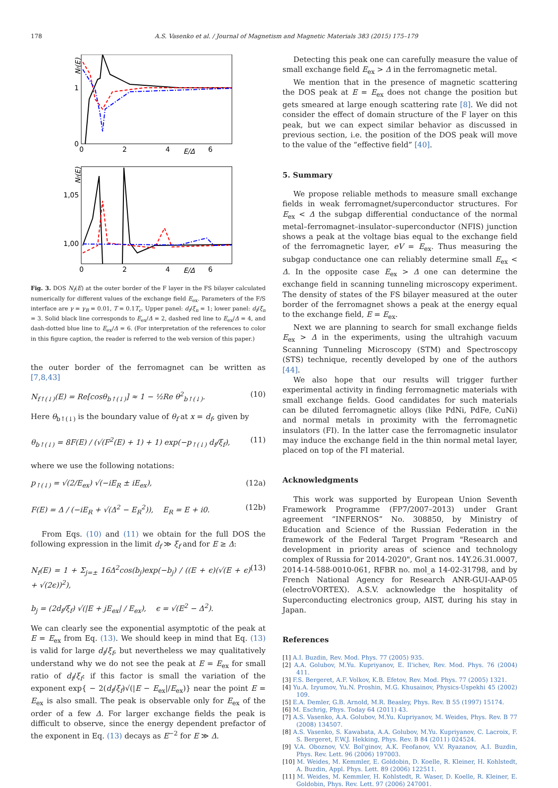178 A.S. Vasenko et al. / Journal of Magnetism and Magnetic Materials 383 (2015) 175–179
Nf(E)
1
0
0
2
4
E/Δ
6
Nf(E)
1,05
1,00
0
2
4
E/Δ
6
Fig. 3. DOS N<sub>f</sub>(E) at the outer border of the F layer in the FS bilayer calculated numerically for different values of the exchange field E<sub>ex</sub>. Parameters of the F/S interface are γ = γ<sub>B</sub> = 0.01, T = 0.1T<sub>c</sub>. Upper panel: d<sub>f</sub>/ξ<sub>n</sub> = 1; lower panel: d<sub>f</sub>/ξ<sub>n</sub> = 3. Solid black line corresponds to E<sub>ex</sub>/Δ = 2, dashed red line to E<sub>ex</sub>/Δ = 4, and dash-dotted blue line to E<sub>ex</sub>/Δ = 6. (For interpretation of the references to color in this figure caption, the reader is referred to the web version of this paper.)
the outer border of the ferromagnet can be written as [7,8,43]
N<sub>f↑(↓)</sub>(E) = Re[cosθ<sub>b↑(↓)</sub>] ≈ 1 − ½Re θ<sup>2</sup><sub>b↑(↓)</sub>. (10)
Here θ<sub>b↑(↓)</sub> is the boundary value of θ<sub>f</sub> at x = d<sub>f</sub>, given by
θ<sub>b↑(↓)</sub> = 8F(E) / (√(F<sup>2</sup>(E) + 1) + 1) exp(−p<sub>↑(↓)</sub> d<sub>f</sub>/ξ<sub>f</sub>), (11)
where we use the following notations:
p<sub>↑(↓)</sub> = √(2/E<sub>ex</sub>) √(−iE<sub>R</sub> ± iE<sub>ex</sub>), (12a)
F(E) = Δ / (−iE<sub>R</sub> + √(Δ<sup>2</sup> − E<sub>R</sub><sup>2</sup>)), E<sub>R</sub> = E + i0. (12b)
From Eqs. (10) and (11) we obtain for the full DOS the following expression in the limit d<sub>f</sub> ≫ ξ<sub>f</sub> and for E ≥ Δ:
N<sub>f</sub>(E) = 1 + Σ<sub>j=±</sub> 16Δ<sup>2</sup>cos(b<sub>j</sub>)exp(−b<sub>j</sub>) / ((E + ϵ)(√(E + ϵ) + √(2ϵ))<sup>2</sup>), (13)
b<sub>j</sub> = (2d<sub>f</sub>/ξ<sub>f</sub>) √(|E + jE<sub>ex</sub>| / E<sub>ex</sub>), ϵ = √(E<sup>2</sup> − Δ<sup>2</sup>).
We can clearly see the exponential asymptotic of the peak at E = E<sub>ex</sub> from Eq. (13). We should keep in mind that Eq. (13) is valid for large d<sub>f</sub>/ξ<sub>f</sub>, but nevertheless we may qualitatively understand why we do not see the peak at E = E<sub>ex</sub> for small ratio of d<sub>f</sub>/ξ<sub>f</sub>: if this factor is small the variation of the exponent exp{ − 2(d<sub>f</sub>/ξ<sub>f</sub>)√(|E − E<sub>ex</sub>|/E<sub>ex</sub>)} near the point E = E<sub>ex</sub> is also small. The peak is observable only for E<sub>ex</sub> of the order of a few Δ. For larger exchange fields the peak is difficult to observe, since the energy dependent prefactor of the exponent in Eq. (13) decays as E<sup>−2</sup> for E ≫ Δ.
Detecting this peak one can carefully measure the value of small exchange field E<sub>ex</sub> > Δ in the ferromagnetic metal.
We mention that in the presence of magnetic scattering the DOS peak at E = E<sub>ex</sub> does not change the position but gets smeared at large enough scattering rate [8]. We did not consider the effect of domain structure of the F layer on this peak, but we can expect similar behavior as discussed in previous section, i.e. the position of the DOS peak will move to the value of the “effective field” [40].
5. Summary
We propose reliable methods to measure small exchange fields in weak ferromagnet/superconductor structures. For E<sub>ex</sub> < Δ the subgap differential conductance of the normal metal–ferromagnet–insulator–superconductor (NFIS) junction shows a peak at the voltage bias equal to the exchange field of the ferromagnetic layer, eV = E<sub>ex</sub>. Thus measuring the subgap conductance one can reliably determine small E<sub>ex</sub> < Δ. In the opposite case E<sub>ex</sub> > Δ one can determine the exchange field in scanning tunneling microscopy experiment. The density of states of the FS bilayer measured at the outer border of the ferromagnet shows a peak at the energy equal to the exchange field, E = E<sub>ex</sub>.
Next we are planning to search for small exchange fields E<sub>ex</sub> > Δ in the experiments, using the ultrahigh vacuum Scanning Tunneling Microscopy (STM) and Spectroscopy (STS) technique, recently developed by one of the authors [44].
We also hope that our results will trigger further experimental activity in finding ferromagnetic materials with small exchange fields. Good candidates for such materials can be diluted ferromagnetic alloys (like PdNi, PdFe, CuNi) and normal metals in proximity with the ferromagnetic insulators (FI). In the latter case the ferromagnetic insulator may induce the exchange field in the thin normal metal layer, placed on top of the FI material.
Acknowledgments
This work was supported by European Union Seventh Framework Programme (FP7/2007–2013) under Grant agreement “INFERNOS” No. 308850, by Ministry of Education and Science of the Russian Federation in the framework of the Federal Target Program "Research and development in priority areas of science and technology complex of Russia for 2014-2020", Grant nos. 14Y.26.31.0007, 2014-14-588-0010-061, RFBR no. mol_a 14-02-31798, and by French National Agency for Research ANR-GUI-AAP-05 (electroVORTEX). A.S.V. acknowledge the hospitality of Superconducting electronics group, AIST, during his stay in Japan.
References
[1] A.I. Buzdin, Rev. Mod. Phys. 77 (2005) 935.
[2] A.A. Golubov, M.Yu. Kupriyanov, E. Il'ichev, Rev. Mod. Phys. 76 (2004) 411.
[3] F.S. Bergeret, A.F. Volkov, K.B. Efetov, Rev. Mod. Phys. 77 (2005) 1321.
[4] Yu.A. Izyumov, Yu.N. Proshin, M.G. Khusainov, Physics-Uspekhi 45 (2002) 109.
[5] E.A. Demler, G.B. Arnold, M.R. Beasley, Phys. Rev. B 55 (1997) 15174.
[6] M. Eschrig, Phys. Today 64 (2011) 43.
[7] A.S. Vasenko, A.A. Golubov, M.Yu. Kupriyanov, M. Weides, Phys. Rev. B 77 (2008) 134507.
[8] A.S. Vasenko, S. Kawabata, A.A. Golubov, M.Yu. Kupriyanov, C. Lacroix, F. S. Bergeret, F.W.J. Hekking, Phys. Rev. B 84 (2011) 024524.
[9] V.A. Oboznov, V.V. Bol'ginov, A.K. Feofanov, V.V. Ryazanov, A.I. Buzdin, Phys. Rev. Lett. 96 (2006) 197003.
[10] M. Weides, M. Kemmler, E. Goldobin, D. Koelle, R. Kleiner, H. Kohlstedt, A. Buzdin, Appl. Phys. Lett. 89 (2006) 122511.
[11] M. Weides, M. Kemmler, H. Kohlstedt, R. Waser, D. Koelle, R. Kleiner, E. Goldobin, Phys. Rev. Lett. 97 (2006) 247001.